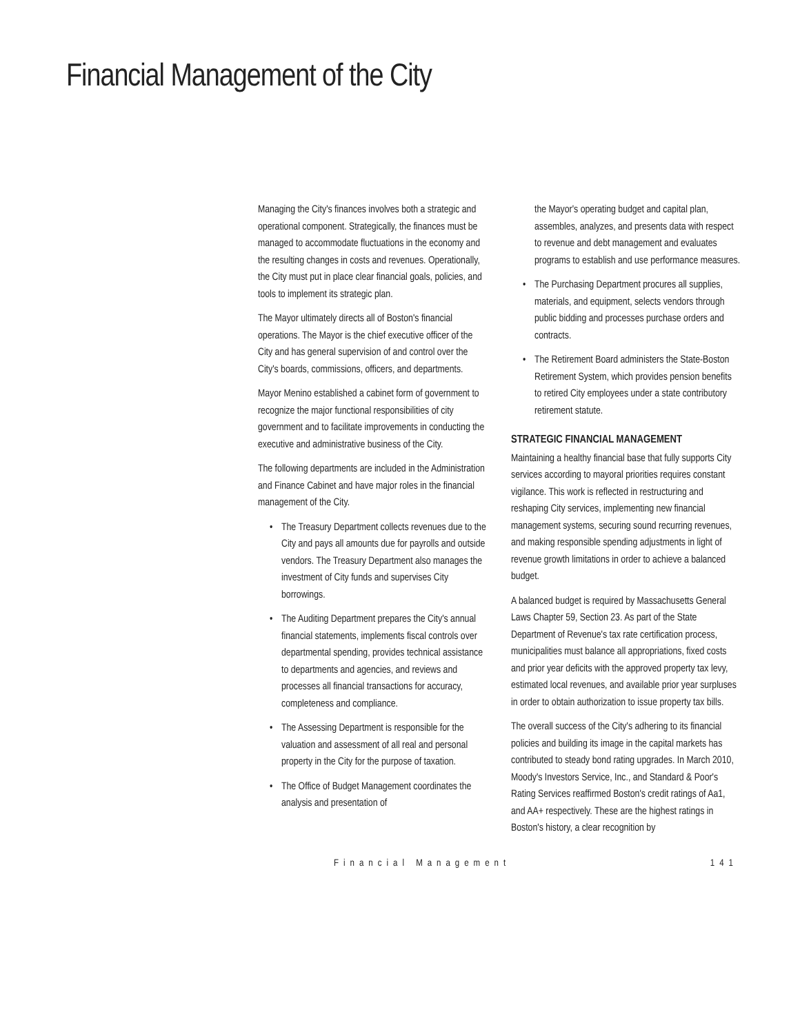Financial Management of the City
Managing the City's finances involves both a strategic and operational component. Strategically, the finances must be managed to accommodate fluctuations in the economy and the resulting changes in costs and revenues. Operationally, the City must put in place clear financial goals, policies, and tools to implement its strategic plan.
The Mayor ultimately directs all of Boston's financial operations. The Mayor is the chief executive officer of the City and has general supervision of and control over the City's boards, commissions, officers, and departments.
Mayor Menino established a cabinet form of government to recognize the major functional responsibilities of city government and to facilitate improvements in conducting the executive and administrative business of the City.
The following departments are included in the Administration and Finance Cabinet and have major roles in the financial management of the City.
• The Treasury Department collects revenues due to the City and pays all amounts due for payrolls and outside vendors. The Treasury Department also manages the investment of City funds and supervises City borrowings.
• The Auditing Department prepares the City's annual financial statements, implements fiscal controls over departmental spending, provides technical assistance to departments and agencies, and reviews and processes all financial transactions for accuracy, completeness and compliance.
• The Assessing Department is responsible for the valuation and assessment of all real and personal property in the City for the purpose of taxation.
• The Office of Budget Management coordinates the analysis and presentation of
the Mayor's operating budget and capital plan, assembles, analyzes, and presents data with respect to revenue and debt management and evaluates programs to establish and use performance measures.
• The Purchasing Department procures all supplies, materials, and equipment, selects vendors through public bidding and processes purchase orders and contracts.
• The Retirement Board administers the State-Boston Retirement System, which provides pension benefits to retired City employees under a state contributory retirement statute.
STRATEGIC FINANCIAL MANAGEMENT
Maintaining a healthy financial base that fully supports City services according to mayoral priorities requires constant vigilance. This work is reflected in restructuring and reshaping City services, implementing new financial management systems, securing sound recurring revenues, and making responsible spending adjustments in light of revenue growth limitations in order to achieve a balanced budget.
A balanced budget is required by Massachusetts General Laws Chapter 59, Section 23. As part of the State Department of Revenue's tax rate certification process, municipalities must balance all appropriations, fixed costs and prior year deficits with the approved property tax levy, estimated local revenues, and available prior year surpluses in order to obtain authorization to issue property tax bills.
The overall success of the City's adhering to its financial policies and building its image in the capital markets has contributed to steady bond rating upgrades. In March 2010, Moody's Investors Service, Inc., and Standard & Poor's Rating Services reaffirmed Boston's credit ratings of Aa1, and AA+ respectively. These are the highest ratings in Boston's history, a clear recognition by
Financial Management 141